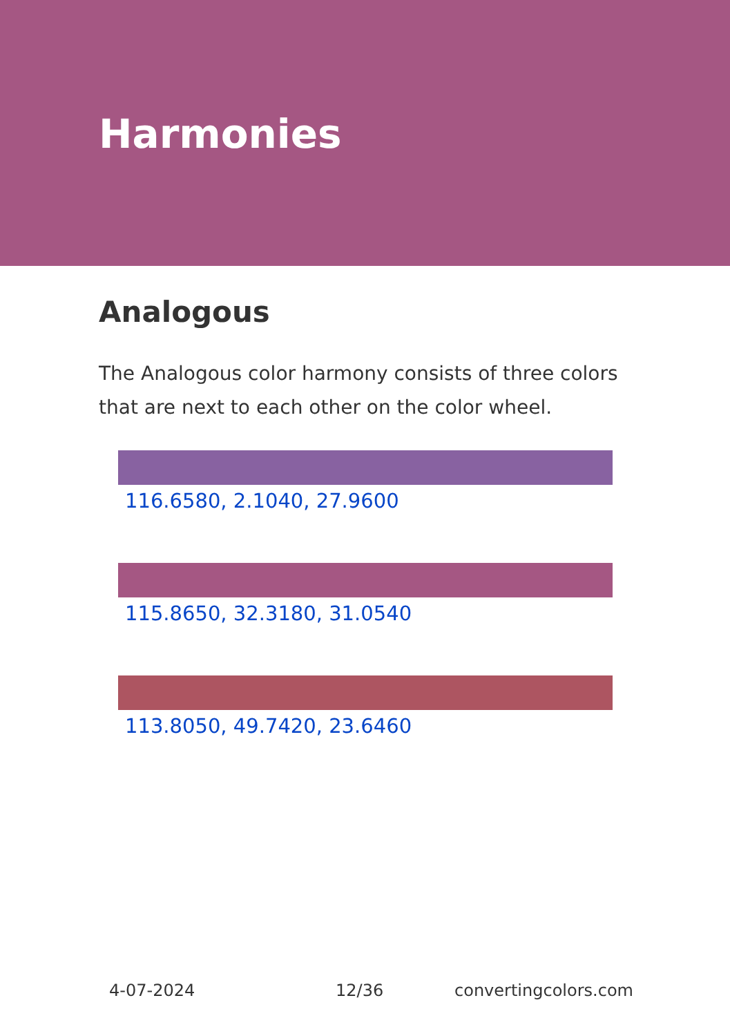Harmonies
Analogous
The Analogous color harmony consists of three colors that are next to each other on the color wheel.
116.6580, 2.1040, 27.9600
115.8650, 32.3180, 31.0540
113.8050, 49.7420, 23.6460
4-07-2024 12/36 convertingcolors.com